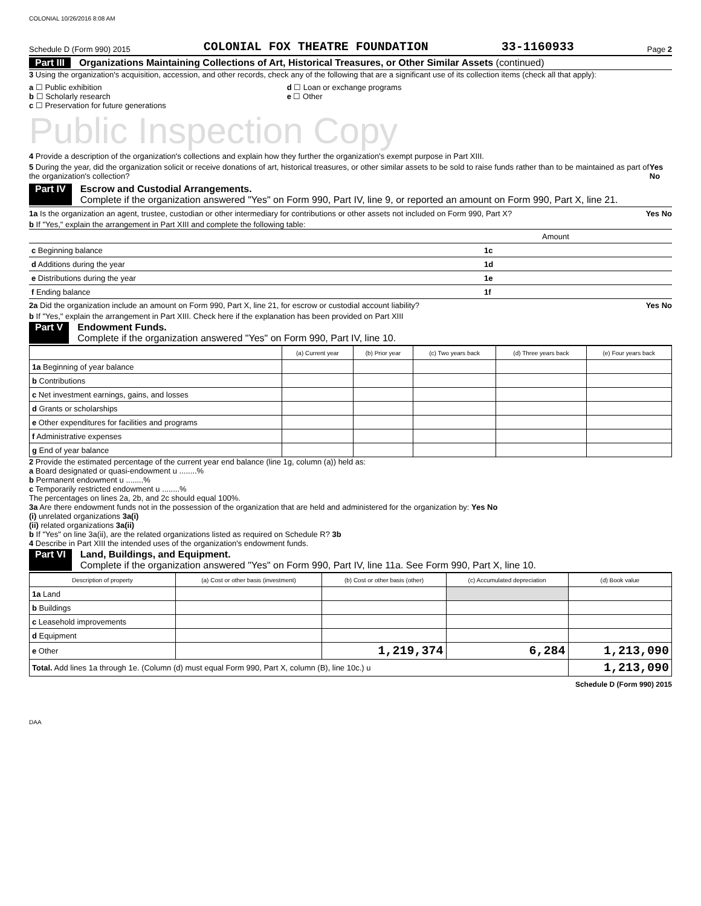COLONIAL 10/26/2016 8:08 AM
Schedule D (Form 990) 2015 COLONIAL FOX THEATRE FOUNDATION 33-1160933 Page 2
Part III Organizations Maintaining Collections of Art, Historical Treasures, or Other Similar Assets (continued)
3 Using the organization's acquisition, accession, and other records, check any of the following that are a significant use of its collection items (check all that apply):
a ☐ Public exhibition
b ☐ Scholarly research
c ☐ Preservation for future generations
d ☐ Loan or exchange programs
e ☐ Other
Public Inspection Copy
4 Provide a description of the organization's collections and explain how they further the organization's exempt purpose in Part XIII.
5 During the year, did the organization solicit or receive donations of art, historical treasures, or other similar assets to be sold to raise funds rather than to be maintained as part of the organization's collection? Yes No
Part IV Escrow and Custodial Arrangements.
Complete if the organization answered "Yes" on Form 990, Part IV, line 9, or reported an amount on Form 990, Part X, line 21.
1a Is the organization an agent, trustee, custodian or other intermediary for contributions or other assets not included on Form 990, Part X? Yes No
b If "Yes," explain the arrangement in Part XIII and complete the following table:
| | | Amount |
| c Beginning balance | 1c | |
| d Additions during the year | 1d | |
| e Distributions during the year | 1e | |
| f Ending balance | 1f | |
2a Did the organization include an amount on Form 990, Part X, line 21, for escrow or custodial account liability? Yes No
b If "Yes," explain the arrangement in Part XIII. Check here if the explanation has been provided on Part XIII
Part V Endowment Funds.
Complete if the organization answered "Yes" on Form 990, Part IV, line 10.
| | (a) Current year | (b) Prior year | (c) Two years back | (d) Three years back | (e) Four years back |
| --- | --- | --- | --- | --- | --- |
| 1a Beginning of year balance | | | | | |
| b Contributions | | | | | |
| c Net investment earnings, gains, and losses | | | | | |
| d Grants or scholarships | | | | | |
| e Other expenditures for facilities and programs | | | | | |
| f Administrative expenses | | | | | |
| g End of year balance | | | | | |
2 Provide the estimated percentage of the current year end balance (line 1g, column (a)) held as:
a Board designated or quasi-endowment u ........%
b Permanent endowment u ........%
c Temporarily restricted endowment u ........%
The percentages on lines 2a, 2b, and 2c should equal 100%.
3a Are there endowment funds not in the possession of the organization that are held and administered for the organization by: Yes No
(i) unrelated organizations 3a(i)
(ii) related organizations 3a(ii)
b If "Yes" on line 3a(ii), are the related organizations listed as required on Schedule R? 3b
4 Describe in Part XIII the intended uses of the organization's endowment funds.
Part VI Land, Buildings, and Equipment.
Complete if the organization answered "Yes" on Form 990, Part IV, line 11a. See Form 990, Part X, line 10.
| Description of property | (a) Cost or other basis (investment) | (b) Cost or other basis (other) | (c) Accumulated depreciation | (d) Book value |
| --- | --- | --- | --- | --- |
| 1a Land | | | | |
| b Buildings | | | | |
| c Leasehold improvements | | | | |
| d Equipment | | | | |
| e Other | | 1,219,374 | 6,284 | 1,213,090 |
| Total. Add lines 1a through 1e. (Column (d) must equal Form 990, Part X, column (B), line 10c.) u | | | | 1,213,090 |
Schedule D (Form 990) 2015
DAA